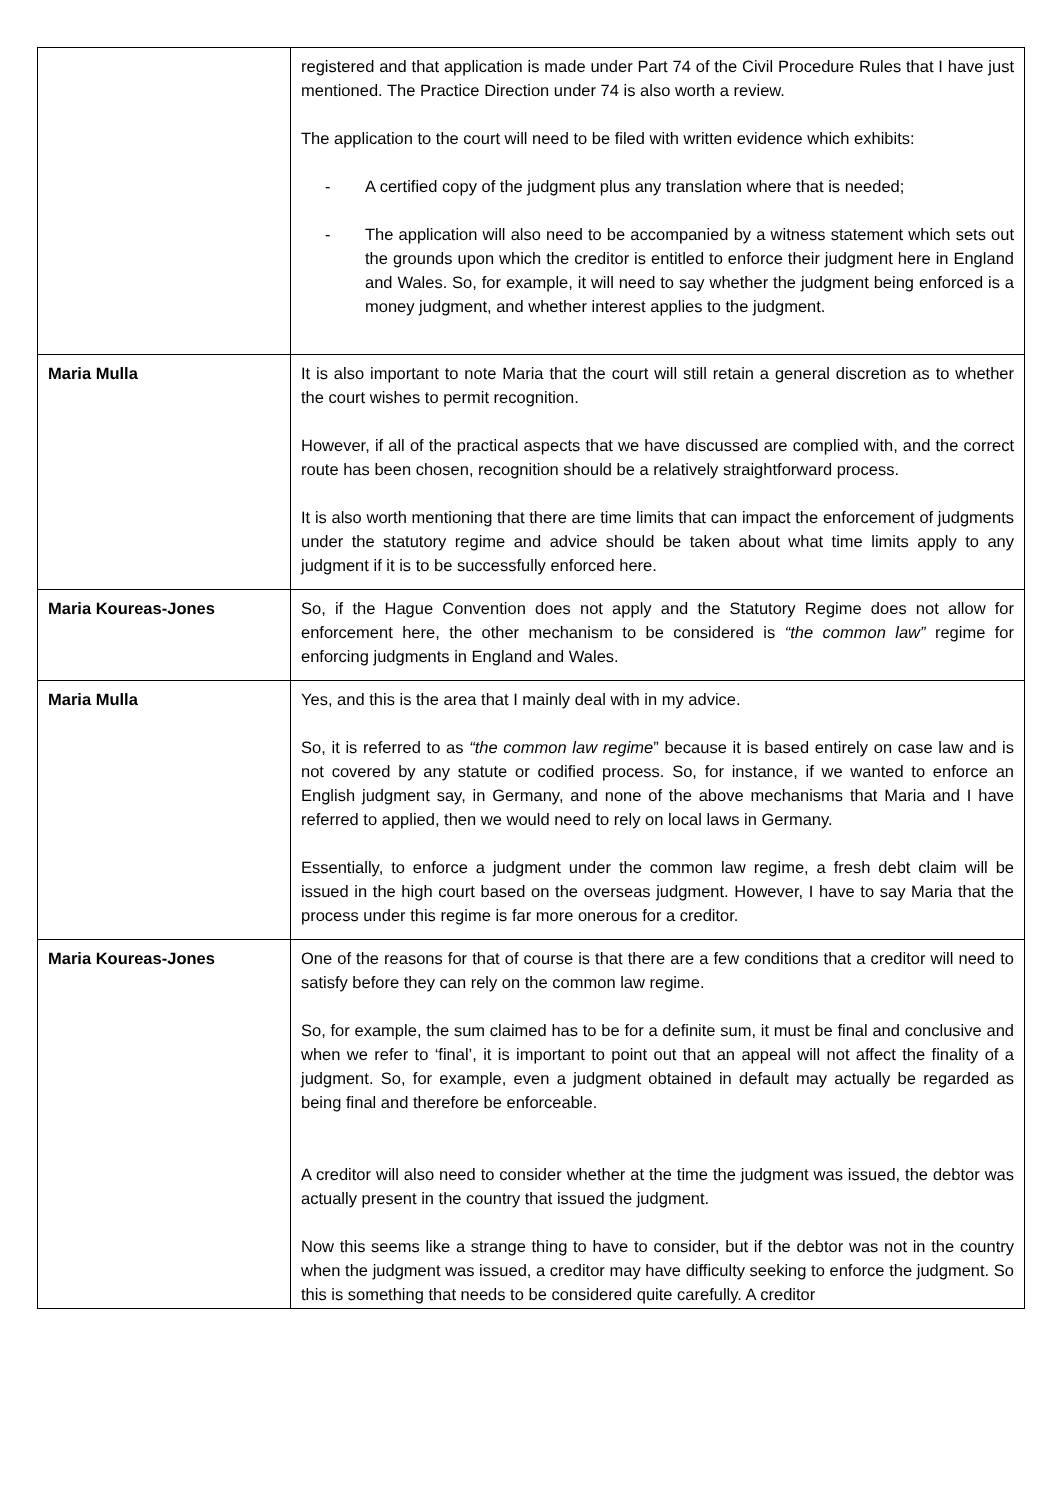| | registered and that application is made under Part 74 of the Civil Procedure Rules that I have just mentioned. The Practice Direction under 74 is also worth a review. The application to the court will need to be filed with written evidence which exhibits: - A certified copy of the judgment plus any translation where that is needed; - The application will also need to be accompanied by a witness statement which sets out the grounds upon which the creditor is entitled to enforce their judgment here in England and Wales. So, for example, it will need to say whether the judgment being enforced is a money judgment, and whether interest applies to the judgment. |
| Maria Mulla | It is also important to note Maria that the court will still retain a general discretion as to whether the court wishes to permit recognition. However, if all of the practical aspects that we have discussed are complied with, and the correct route has been chosen, recognition should be a relatively straightforward process. It is also worth mentioning that there are time limits that can impact the enforcement of judgments under the statutory regime and advice should be taken about what time limits apply to any judgment if it is to be successfully enforced here. |
| Maria Koureas-Jones | So, if the Hague Convention does not apply and the Statutory Regime does not allow for enforcement here, the other mechanism to be considered is “the common law” regime for enforcing judgments in England and Wales. |
| Maria Mulla | Yes, and this is the area that I mainly deal with in my advice. So, it is referred to as “the common law regime ” because it is based entirely on case law and is not covered by any statute or codified process. So, for instance, if we wanted to enforce an English judgment say, in Germany, and none of the above mechanisms that Maria and I have referred to applied, then we would need to rely on local laws in Germany. Essentially, to enforce a judgment under the common law regime, a fresh debt claim will be issued in the high court based on the overseas judgment. However, I have to say Maria that the process under this regime is far more onerous for a creditor. |
| Maria Koureas-Jones | One of the reasons for that of course is that there are a few conditions that a creditor will need to satisfy before they can rely on the common law regime. So, for example, the sum claimed has to be for a definite sum, it must be final and conclusive and when we refer to ‘final’, it is important to point out that an appeal will not affect the finality of a judgment. So, for example, even a judgment obtained in default may actually be regarded as being final and therefore be enforceable. A creditor will also need to consider whether at the time the judgment was issued, the debtor was actually present in the country that issued the judgment. Now this seems like a strange thing to have to consider, but if the debtor was not in the country when the judgment was issued, a creditor may have difficulty seeking to enforce the judgment. So this is something that needs to be considered quite carefully. A creditor |